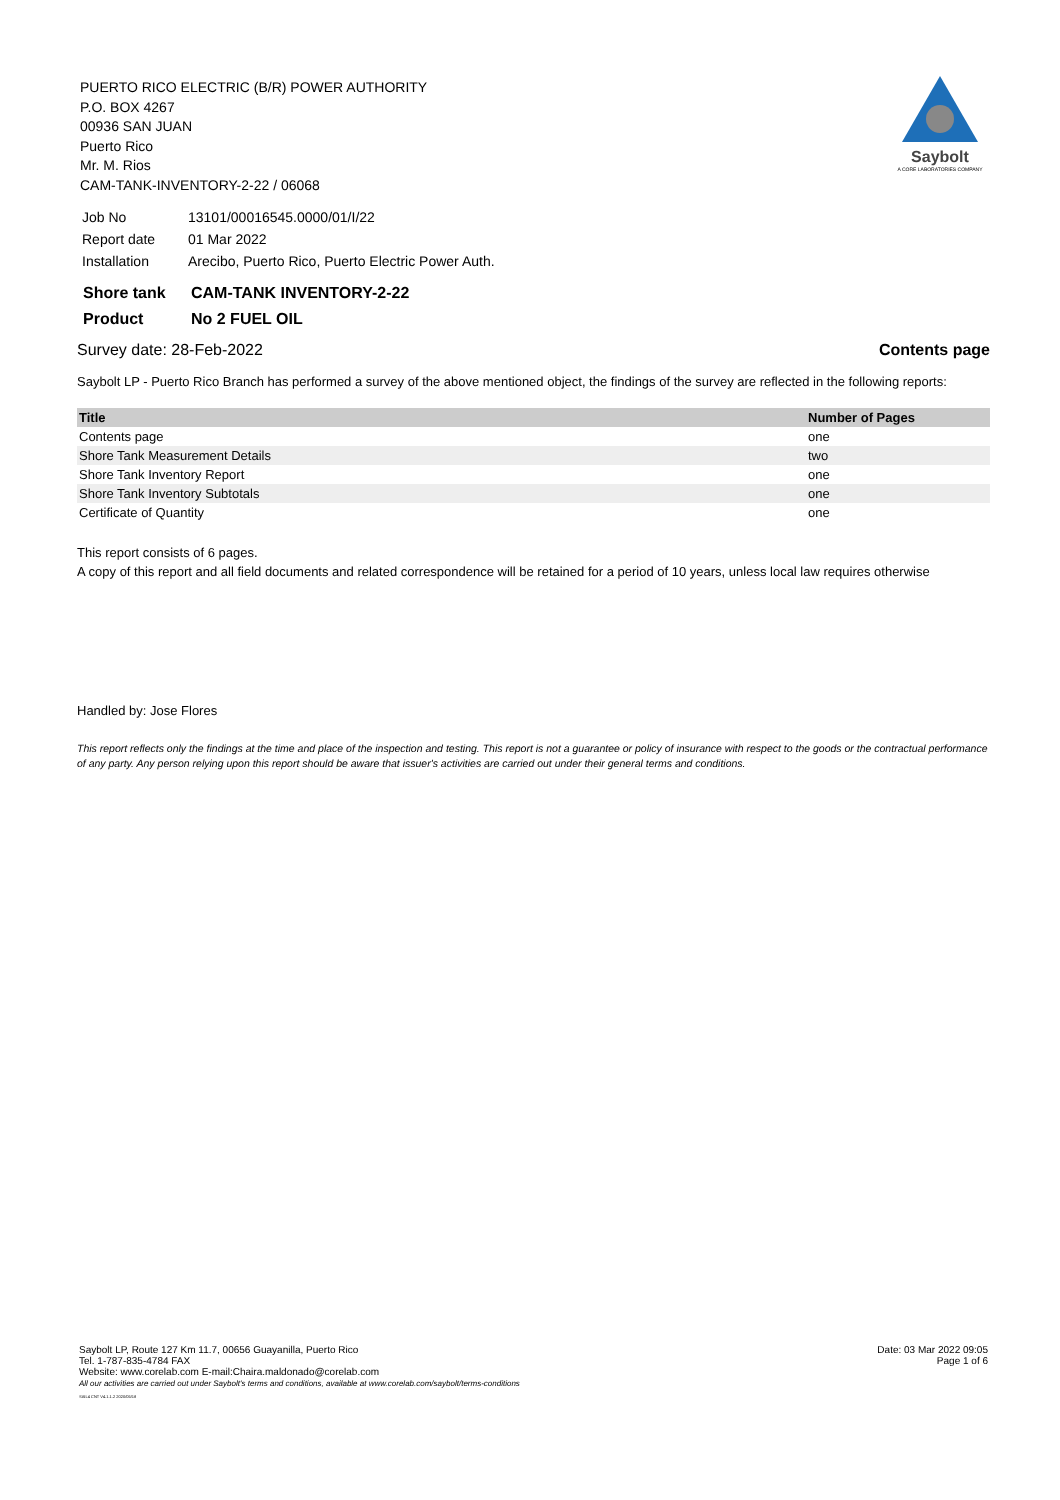PUERTO RICO ELECTRIC (B/R) POWER AUTHORITY
P.O. BOX 4267
00936 SAN JUAN
Puerto Rico
Mr. M. Rios
CAM-TANK-INVENTORY-2-22 / 06068
Saybolt
A CORE LABORATORIES COMPANY
| Job No | 13101/00016545.0000/01/I/22 |
| Report date | 01 Mar 2022 |
| Installation | Arecibo, Puerto Rico, Puerto Electric Power Auth. |
| Shore tank | CAM-TANK INVENTORY-2-22 |
| Product | No 2 FUEL OIL |
Survey date: 28-Feb-2022 Contents page
Saybolt LP - Puerto Rico Branch has performed a survey of the above mentioned object, the findings of the survey are reflected in the following reports:
| Title | Number of Pages |
| --- | --- |
| Contents page | one |
| Shore Tank Measurement Details | two |
| Shore Tank Inventory Report | one |
| Shore Tank Inventory Subtotals | one |
| Certificate of Quantity | one |
This report consists of 6 pages.
A copy of this report and all field documents and related correspondence will be retained for a period of 10 years, unless local law requires otherwise
Handled by: Jose Flores
This report reflects only the findings at the time and place of the inspection and testing. This report is not a guarantee or policy of insurance with respect to the goods or the contractual performance of any party. Any person relying upon this report should be aware that issuer's activities are carried out under their general terms and conditions.
Saybolt LP, Route 127 Km 11.7, 00656 Guayanilla, Puerto Rico
Tel. 1-787-835-4784 FAX
Website: www.corelab.com E-mail:Chaira.maldonado@corelab.com
All our activities are carried out under Saybolt's terms and conditions, available at www.corelab.com/saybolt/terms-conditions
SAIL4 CNT V4.1.1.2 2020/05/18
Date: 03 Mar 2022 09:05
Page 1 of 6